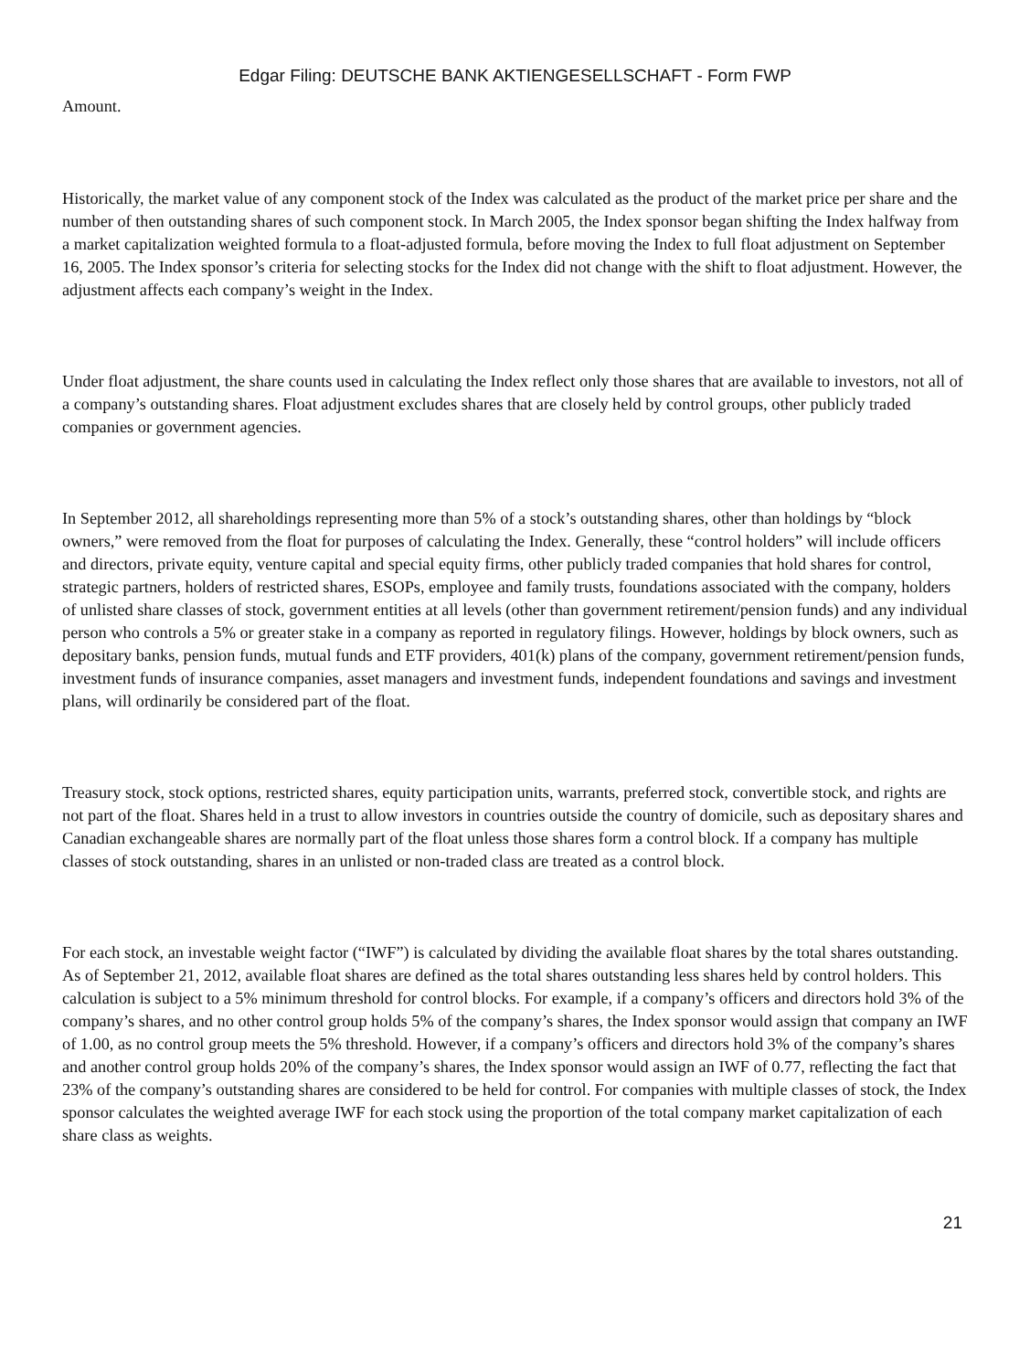Edgar Filing: DEUTSCHE BANK AKTIENGESELLSCHAFT - Form FWP
Amount.
Historically, the market value of any component stock of the Index was calculated as the product of the market price per share and the number of then outstanding shares of such component stock. In March 2005, the Index sponsor began shifting the Index halfway from a market capitalization weighted formula to a float-adjusted formula, before moving the Index to full float adjustment on September 16, 2005. The Index sponsor’s criteria for selecting stocks for the Index did not change with the shift to float adjustment. However, the adjustment affects each company’s weight in the Index.
Under float adjustment, the share counts used in calculating the Index reflect only those shares that are available to investors, not all of a company’s outstanding shares. Float adjustment excludes shares that are closely held by control groups, other publicly traded companies or government agencies.
In September 2012, all shareholdings representing more than 5% of a stock’s outstanding shares, other than holdings by “block owners,” were removed from the float for purposes of calculating the Index. Generally, these “control holders” will include officers and directors, private equity, venture capital and special equity firms, other publicly traded companies that hold shares for control, strategic partners, holders of restricted shares, ESOPs, employee and family trusts, foundations associated with the company, holders of unlisted share classes of stock, government entities at all levels (other than government retirement/pension funds) and any individual person who controls a 5% or greater stake in a company as reported in regulatory filings. However, holdings by block owners, such as depositary banks, pension funds, mutual funds and ETF providers, 401(k) plans of the company, government retirement/pension funds, investment funds of insurance companies, asset managers and investment funds, independent foundations and savings and investment plans, will ordinarily be considered part of the float.
Treasury stock, stock options, restricted shares, equity participation units, warrants, preferred stock, convertible stock, and rights are not part of the float. Shares held in a trust to allow investors in countries outside the country of domicile, such as depositary shares and Canadian exchangeable shares are normally part of the float unless those shares form a control block. If a company has multiple classes of stock outstanding, shares in an unlisted or non-traded class are treated as a control block.
For each stock, an investable weight factor (“IWF”) is calculated by dividing the available float shares by the total shares outstanding. As of September 21, 2012, available float shares are defined as the total shares outstanding less shares held by control holders. This calculation is subject to a 5% minimum threshold for control blocks. For example, if a company’s officers and directors hold 3% of the company’s shares, and no other control group holds 5% of the company’s shares, the Index sponsor would assign that company an IWF of 1.00, as no control group meets the 5% threshold. However, if a company’s officers and directors hold 3% of the company’s shares and another control group holds 20% of the company’s shares, the Index sponsor would assign an IWF of 0.77, reflecting the fact that 23% of the company’s outstanding shares are considered to be held for control. For companies with multiple classes of stock, the Index sponsor calculates the weighted average IWF for each stock using the proportion of the total company market capitalization of each share class as weights.
21